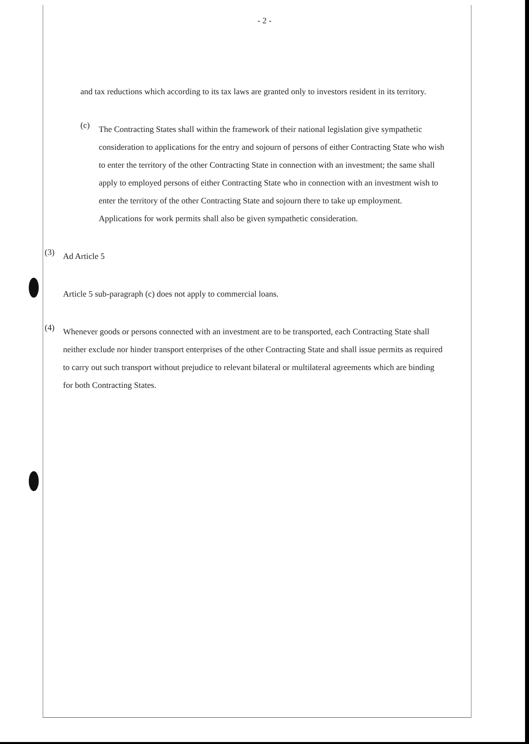- 2 -
and tax reductions which according to its tax laws are granted only to investors resident in its territory.
(c)
The Contracting States shall within the framework of their national legislation give sympathetic consideration to applications for the entry and sojourn of persons of either Contracting State who wish to enter the territory of the other Contracting State in connection with an investment; the same shall apply to employed persons of either Contracting State who in connection with an investment wish to enter the territory of the other Contracting State and sojourn there to take up employment. Applications for work permits shall also be given sympathetic consideration.
(3)
Ad Article 5
Article 5 sub-paragraph (c) does not apply to commercial loans.
(4)
Whenever goods or persons connected with an investment are to be transported, each Contracting State shall neither exclude nor hinder transport enterprises of the other Contracting State and shall issue permits as required to carry out such transport without prejudice to relevant bilateral or multilateral agreements which are binding for both Contracting States.